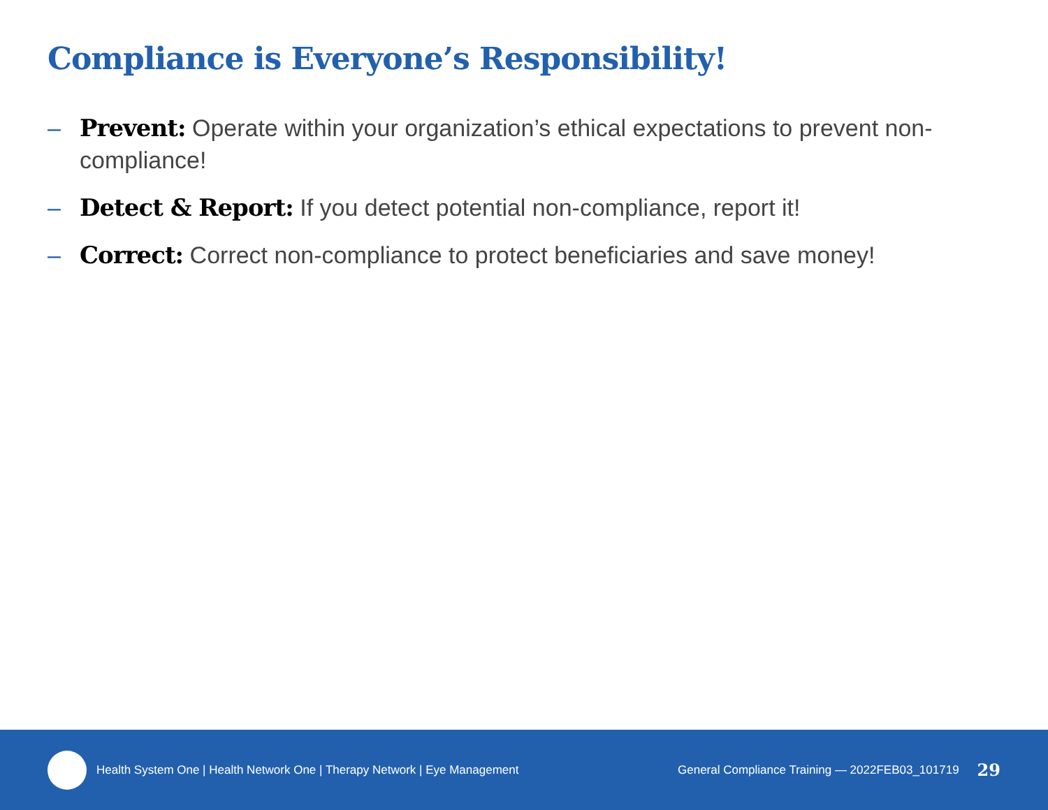Compliance is Everyone’s Responsibility!
– Prevent: Operate within your organization’s ethical expectations to prevent non-compliance!
– Detect & Report: If you detect potential non-compliance, report it!
– Correct: Correct non-compliance to protect beneficiaries and save money!
Health System One | Health Network One | Therapy Network | Eye Management General Compliance Training — 2022FEB03_101719 29